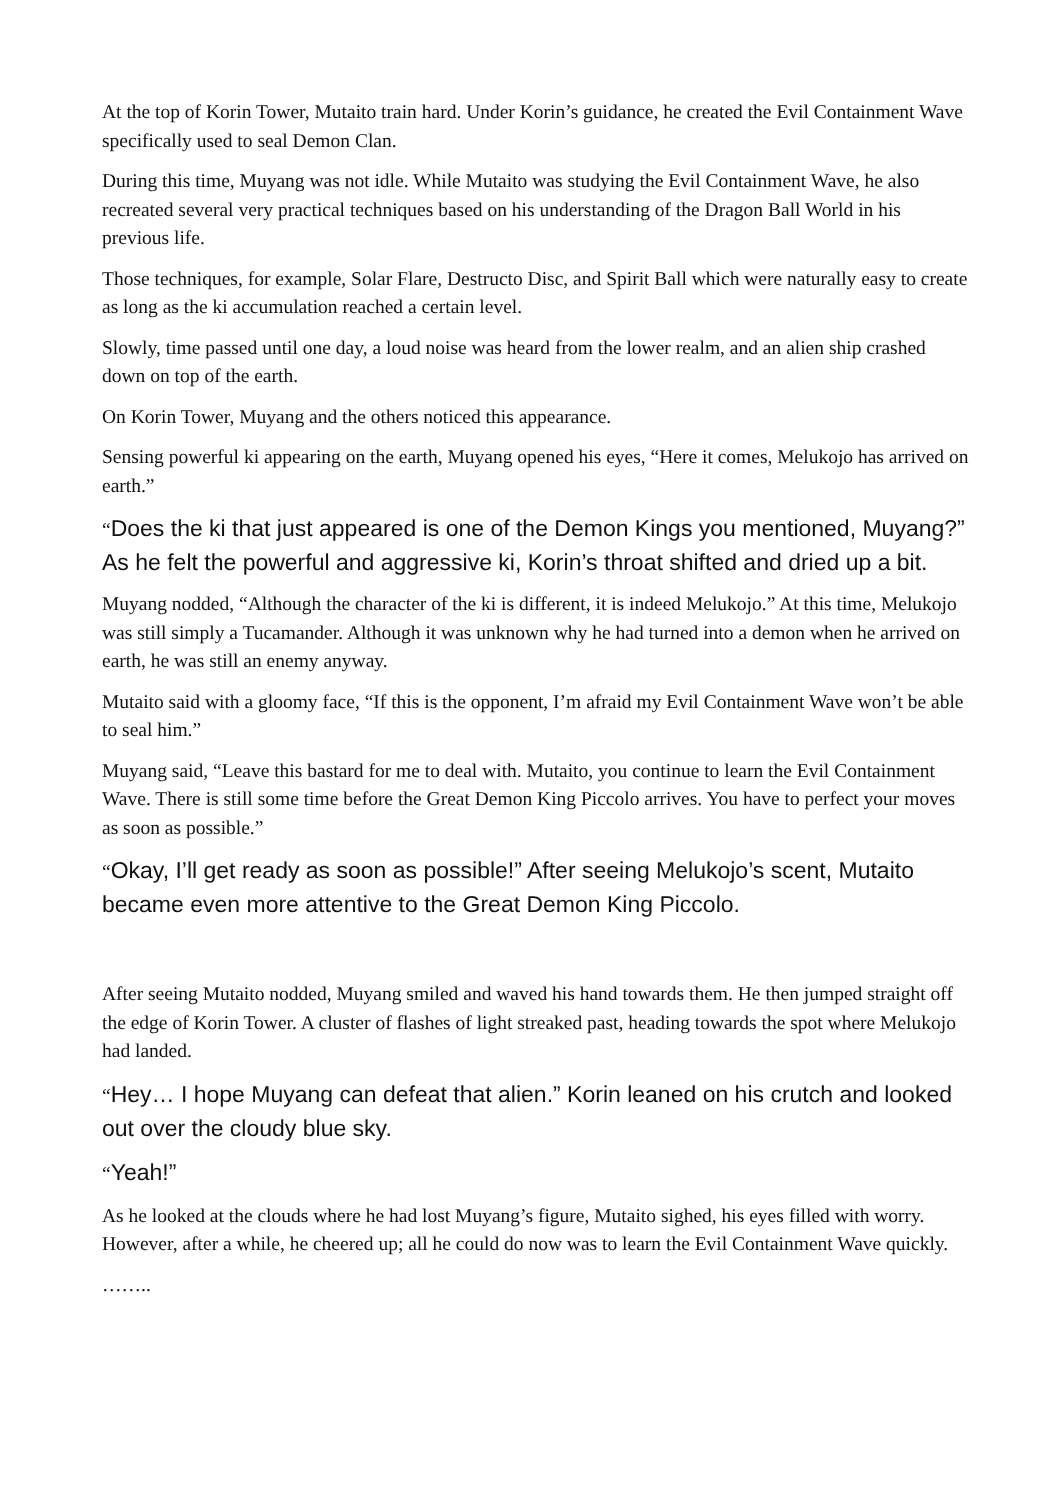At the top of Korin Tower, Mutaito train hard. Under Korin’s guidance, he created the Evil Containment Wave specifically used to seal Demon Clan.
During this time, Muyang was not idle. While Mutaito was studying the Evil Containment Wave, he also recreated several very practical techniques based on his understanding of the Dragon Ball World in his previous life.
Those techniques, for example, Solar Flare, Destructo Disc, and Spirit Ball which were naturally easy to create as long as the ki accumulation reached a certain level.
Slowly, time passed until one day, a loud noise was heard from the lower realm, and an alien ship crashed down on top of the earth.
On Korin Tower, Muyang and the others noticed this appearance.
Sensing powerful ki appearing on the earth, Muyang opened his eyes, “Here it comes, Melukojo has arrived on earth.”
“Does the ki that just appeared is one of the Demon Kings you mentioned, Muyang?” As he felt the powerful and aggressive ki, Korin’s throat shifted and dried up a bit.
Muyang nodded, “Although the character of the ki is different, it is indeed Melukojo.” At this time, Melukojo was still simply a Tucamander. Although it was unknown why he had turned into a demon when he arrived on earth, he was still an enemy anyway.
Mutaito said with a gloomy face, “If this is the opponent, I’m afraid my Evil Containment Wave won’t be able to seal him.”
Muyang said, “Leave this bastard for me to deal with. Mutaito, you continue to learn the Evil Containment Wave. There is still some time before the Great Demon King Piccolo arrives. You have to perfect your moves as soon as possible.”
“Okay, I’ll get ready as soon as possible!” After seeing Melukojo’s scent, Mutaito became even more attentive to the Great Demon King Piccolo.
After seeing Mutaito nodded, Muyang smiled and waved his hand towards them. He then jumped straight off the edge of Korin Tower. A cluster of flashes of light streaked past, heading towards the spot where Melukojo had landed.
“Hey… I hope Muyang can defeat that alien.” Korin leaned on his crutch and looked out over the cloudy blue sky.
“Yeah!”
As he looked at the clouds where he had lost Muyang’s figure, Mutaito sighed, his eyes filled with worry. However, after a while, he cheered up; all he could do now was to learn the Evil Containment Wave quickly.
……..